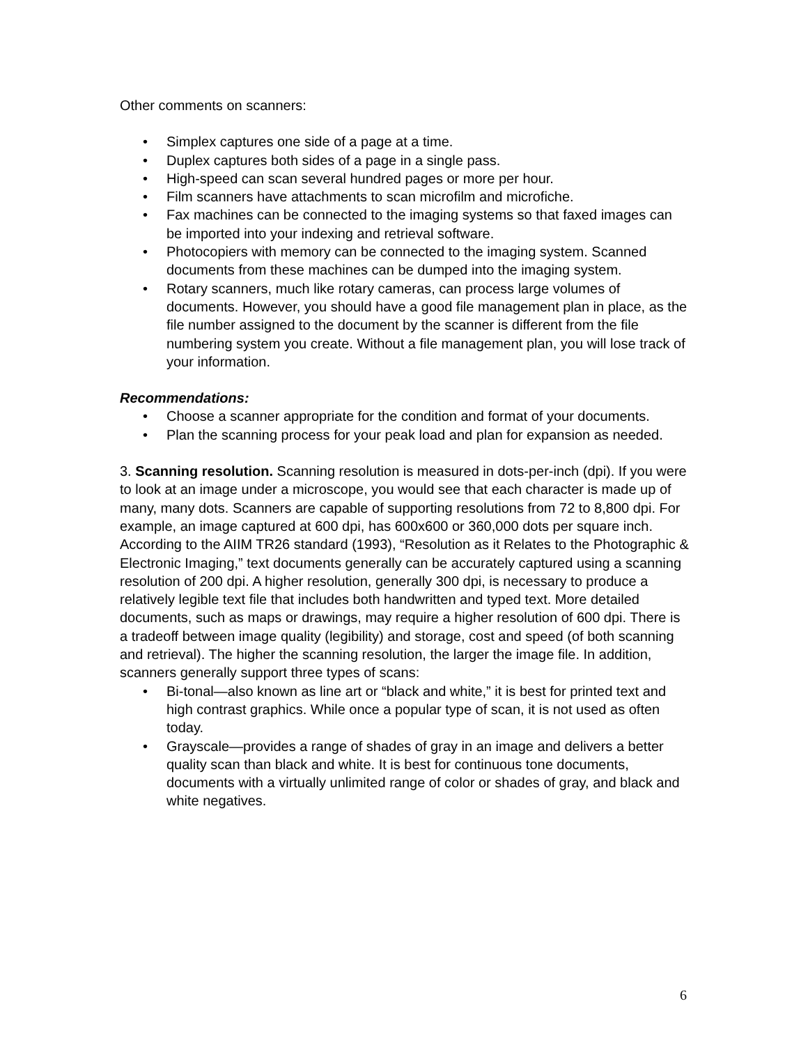Other comments on scanners:
• Simplex captures one side of a page at a time.
• Duplex captures both sides of a page in a single pass.
• High-speed can scan several hundred pages or more per hour.
• Film scanners have attachments to scan microfilm and microfiche.
• Fax machines can be connected to the imaging systems so that faxed images can be imported into your indexing and retrieval software.
• Photocopiers with memory can be connected to the imaging system. Scanned documents from these machines can be dumped into the imaging system.
• Rotary scanners, much like rotary cameras, can process large volumes of documents. However, you should have a good file management plan in place, as the file number assigned to the document by the scanner is different from the file numbering system you create. Without a file management plan, you will lose track of your information.
Recommendations:
• Choose a scanner appropriate for the condition and format of your documents.
• Plan the scanning process for your peak load and plan for expansion as needed.
3. Scanning resolution. Scanning resolution is measured in dots-per-inch (dpi). If you were to look at an image under a microscope, you would see that each character is made up of many, many dots. Scanners are capable of supporting resolutions from 72 to 8,800 dpi. For example, an image captured at 600 dpi, has 600x600 or 360,000 dots per square inch. According to the AIIM TR26 standard (1993), “Resolution as it Relates to the Photographic & Electronic Imaging,” text documents generally can be accurately captured using a scanning resolution of 200 dpi. A higher resolution, generally 300 dpi, is necessary to produce a relatively legible text file that includes both handwritten and typed text. More detailed documents, such as maps or drawings, may require a higher resolution of 600 dpi. There is a tradeoff between image quality (legibility) and storage, cost and speed (of both scanning and retrieval). The higher the scanning resolution, the larger the image file. In addition, scanners generally support three types of scans:
• Bi-tonal—also known as line art or “black and white,” it is best for printed text and high contrast graphics. While once a popular type of scan, it is not used as often today.
• Grayscale—provides a range of shades of gray in an image and delivers a better quality scan than black and white. It is best for continuous tone documents, documents with a virtually unlimited range of color or shades of gray, and black and white negatives.
6